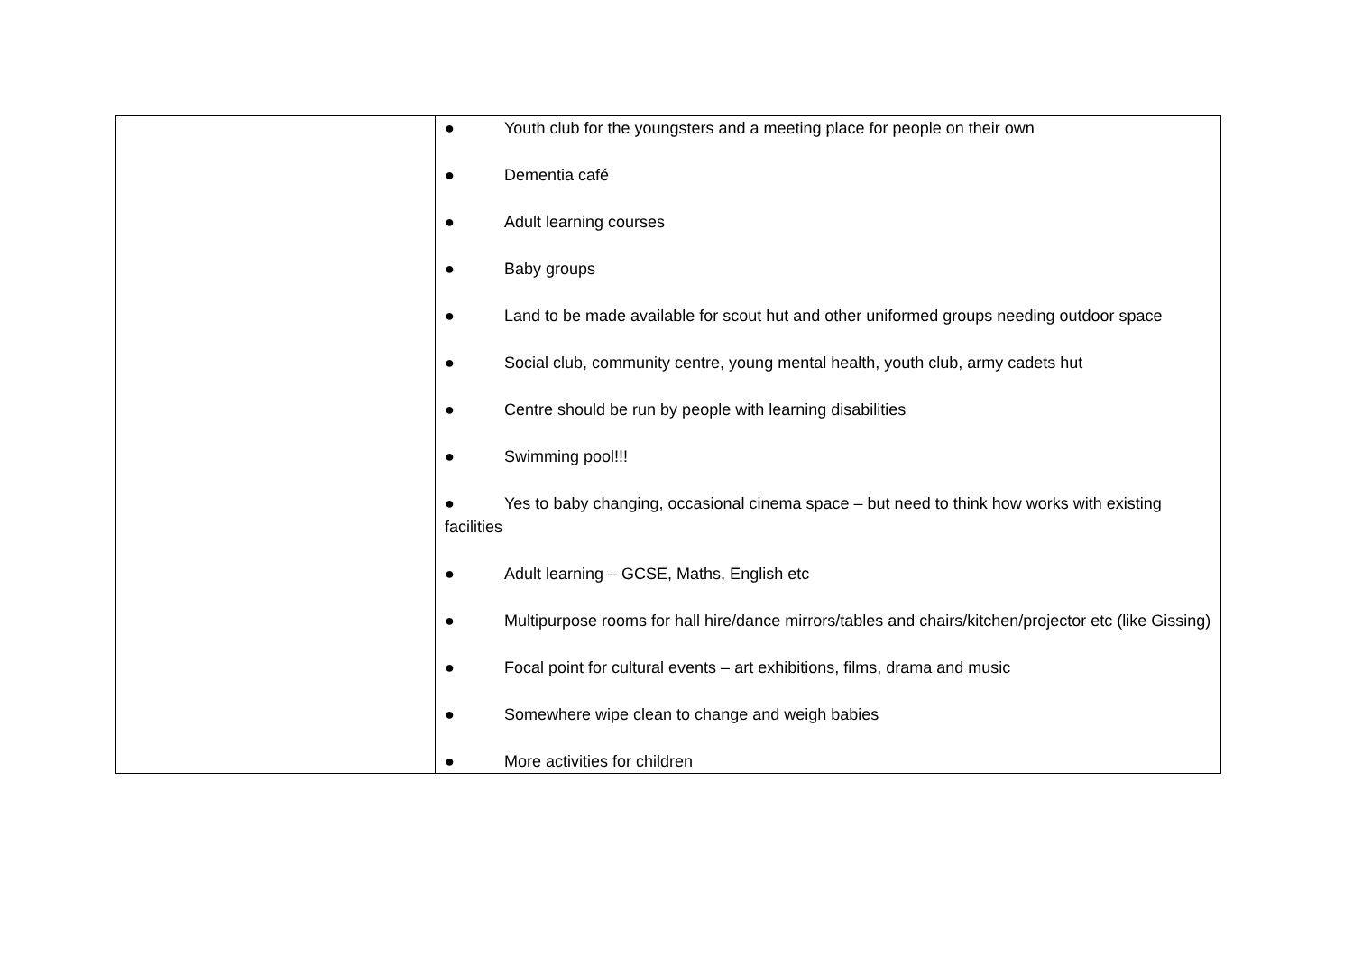| | ● Youth club for the youngsters and a meeting place for people on their own ● Dementia café ● Adult learning courses ● Baby groups ● Land to be made available for scout hut and other uniformed groups needing outdoor space ● Social club, community centre, young mental health, youth club, army cadets hut ● Centre should be run by people with learning disabilities ● Swimming pool!!! ● Yes to baby changing, occasional cinema space – but need to think how works with existing facilities ● Adult learning – GCSE, Maths, English etc ● Multipurpose rooms for hall hire/dance mirrors/tables and chairs/kitchen/projector etc (like Gissing) ● Focal point for cultural events – art exhibitions, films, drama and music ● Somewhere wipe clean to change and weigh babies ● More activities for children |